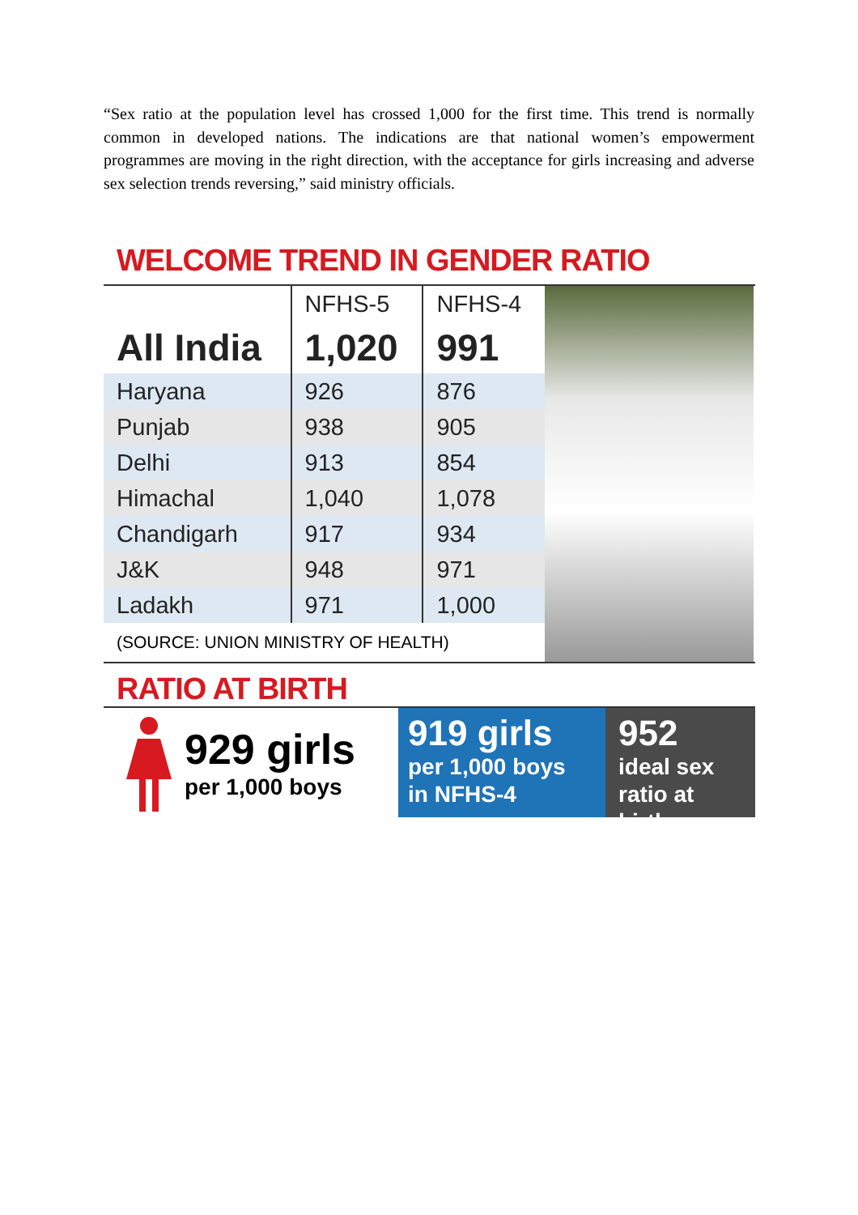“Sex ratio at the population level has crossed 1,000 for the first time. This trend is normally common in developed nations. The indications are that national women’s empowerment programmes are moving in the right direction, with the acceptance for girls increasing and adverse sex selection trends reversing,” said ministry officials.
WELCOME TREND IN GENDER RATIO
| | NFHS-5 | NFHS-4 |
| --- | --- | --- |
| All India | 1,020 | 991 |
| Haryana | 926 | 876 |
| Punjab | 938 | 905 |
| Delhi | 913 | 854 |
| Himachal | 1,040 | 1,078 |
| Chandigarh | 917 | 934 |
| J&K | 948 | 971 |
| Ladakh | 971 | 1,000 |
(SOURCE: UNION MINISTRY OF HEALTH)
RATIO AT BIRTH
929 girls
per 1,000 boys
919 girls
per 1,000 boys
in NFHS-4
952
ideal sex
ratio at birth